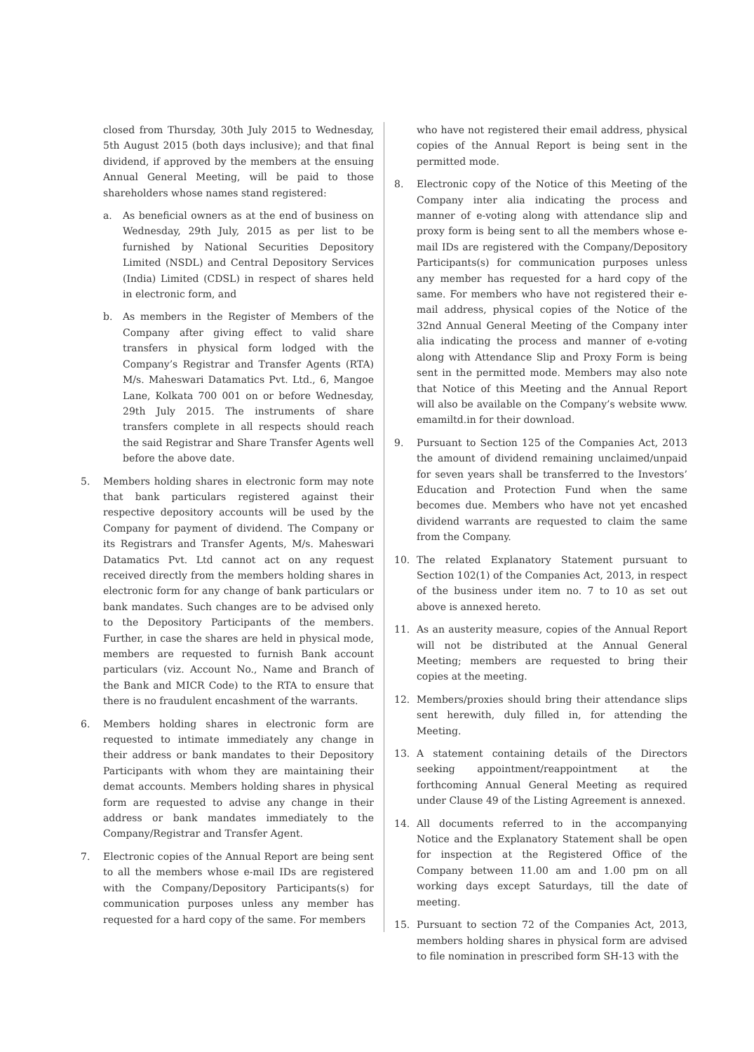closed from Thursday, 30th July 2015 to Wednesday, 5th August 2015 (both days inclusive); and that final dividend, if approved by the members at the ensuing Annual General Meeting, will be paid to those shareholders whose names stand registered:
a. As beneficial owners as at the end of business on Wednesday, 29th July, 2015 as per list to be furnished by National Securities Depository Limited (NSDL) and Central Depository Services (India) Limited (CDSL) in respect of shares held in electronic form, and
b. As members in the Register of Members of the Company after giving effect to valid share transfers in physical form lodged with the Company’s Registrar and Transfer Agents (RTA) M/s. Maheswari Datamatics Pvt. Ltd., 6, Mangoe Lane, Kolkata 700 001 on or before Wednesday, 29th July 2015. The instruments of share transfers complete in all respects should reach the said Registrar and Share Transfer Agents well before the above date.
5. Members holding shares in electronic form may note that bank particulars registered against their respective depository accounts will be used by the Company for payment of dividend. The Company or its Registrars and Transfer Agents, M/s. Maheswari Datamatics Pvt. Ltd cannot act on any request received directly from the members holding shares in electronic form for any change of bank particulars or bank mandates. Such changes are to be advised only to the Depository Participants of the members. Further, in case the shares are held in physical mode, members are requested to furnish Bank account particulars (viz. Account No., Name and Branch of the Bank and MICR Code) to the RTA to ensure that there is no fraudulent encashment of the warrants.
6. Members holding shares in electronic form are requested to intimate immediately any change in their address or bank mandates to their Depository Participants with whom they are maintaining their demat accounts. Members holding shares in physical form are requested to advise any change in their address or bank mandates immediately to the Company/Registrar and Transfer Agent.
7. Electronic copies of the Annual Report are being sent to all the members whose e-mail IDs are registered with the Company/Depository Participants(s) for communication purposes unless any member has requested for a hard copy of the same. For members
who have not registered their email address, physical copies of the Annual Report is being sent in the permitted mode.
8. Electronic copy of the Notice of this Meeting of the Company inter alia indicating the process and manner of e-voting along with attendance slip and proxy form is being sent to all the members whose e-mail IDs are registered with the Company/Depository Participants(s) for communication purposes unless any member has requested for a hard copy of the same. For members who have not registered their e-mail address, physical copies of the Notice of the 32nd Annual General Meeting of the Company inter alia indicating the process and manner of e-voting along with Attendance Slip and Proxy Form is being sent in the permitted mode. Members may also note that Notice of this Meeting and the Annual Report will also be available on the Company’s website www. emamiltd.in for their download.
9. Pursuant to Section 125 of the Companies Act, 2013 the amount of dividend remaining unclaimed/unpaid for seven years shall be transferred to the Investors’ Education and Protection Fund when the same becomes due. Members who have not yet encashed dividend warrants are requested to claim the same from the Company.
10. The related Explanatory Statement pursuant to Section 102(1) of the Companies Act, 2013, in respect of the business under item no. 7 to 10 as set out above is annexed hereto.
11. As an austerity measure, copies of the Annual Report will not be distributed at the Annual General Meeting; members are requested to bring their copies at the meeting.
12. Members/proxies should bring their attendance slips sent herewith, duly filled in, for attending the Meeting.
13. A statement containing details of the Directors seeking appointment/reappointment at the forthcoming Annual General Meeting as required under Clause 49 of the Listing Agreement is annexed.
14. All documents referred to in the accompanying Notice and the Explanatory Statement shall be open for inspection at the Registered Office of the Company between 11.00 am and 1.00 pm on all working days except Saturdays, till the date of meeting.
15. Pursuant to section 72 of the Companies Act, 2013, members holding shares in physical form are advised to file nomination in prescribed form SH-13 with the